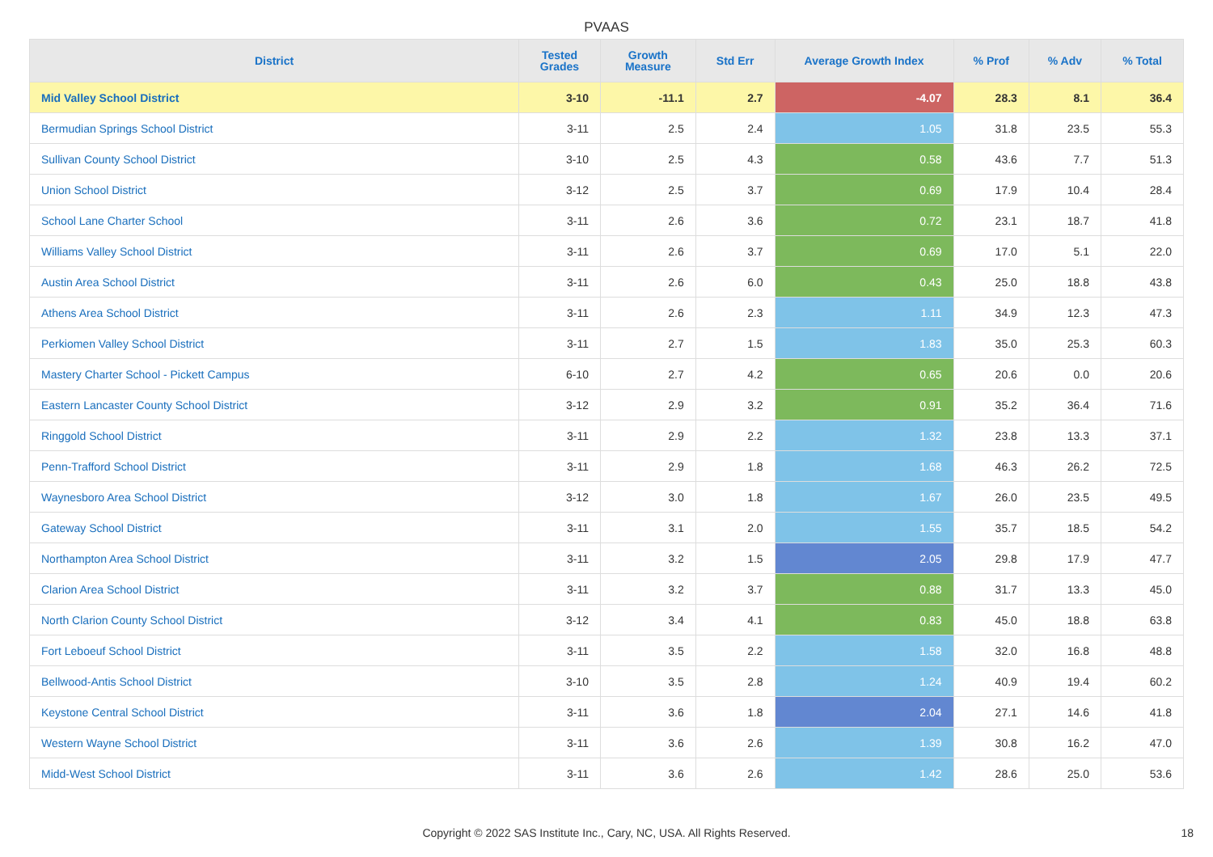PVAAS
| District | Tested Grades | Growth Measure | Std Err | Average Growth Index | % Prof | % Adv | % Total |
| --- | --- | --- | --- | --- | --- | --- | --- |
| Mid Valley School District | 3-10 | -11.1 | 2.7 | -4.07 | 28.3 | 8.1 | 36.4 |
| Bermudian Springs School District | 3-11 | 2.5 | 2.4 | 1.05 | 31.8 | 23.5 | 55.3 |
| Sullivan County School District | 3-10 | 2.5 | 4.3 | 0.58 | 43.6 | 7.7 | 51.3 |
| Union School District | 3-12 | 2.5 | 3.7 | 0.69 | 17.9 | 10.4 | 28.4 |
| School Lane Charter School | 3-11 | 2.6 | 3.6 | 0.72 | 23.1 | 18.7 | 41.8 |
| Williams Valley School District | 3-11 | 2.6 | 3.7 | 0.69 | 17.0 | 5.1 | 22.0 |
| Austin Area School District | 3-11 | 2.6 | 6.0 | 0.43 | 25.0 | 18.8 | 43.8 |
| Athens Area School District | 3-11 | 2.6 | 2.3 | 1.11 | 34.9 | 12.3 | 47.3 |
| Perkiomen Valley School District | 3-11 | 2.7 | 1.5 | 1.83 | 35.0 | 25.3 | 60.3 |
| Mastery Charter School - Pickett Campus | 6-10 | 2.7 | 4.2 | 0.65 | 20.6 | 0.0 | 20.6 |
| Eastern Lancaster County School District | 3-12 | 2.9 | 3.2 | 0.91 | 35.2 | 36.4 | 71.6 |
| Ringgold School District | 3-11 | 2.9 | 2.2 | 1.32 | 23.8 | 13.3 | 37.1 |
| Penn-Trafford School District | 3-11 | 2.9 | 1.8 | 1.68 | 46.3 | 26.2 | 72.5 |
| Waynesboro Area School District | 3-12 | 3.0 | 1.8 | 1.67 | 26.0 | 23.5 | 49.5 |
| Gateway School District | 3-11 | 3.1 | 2.0 | 1.55 | 35.7 | 18.5 | 54.2 |
| Northampton Area School District | 3-11 | 3.2 | 1.5 | 2.05 | 29.8 | 17.9 | 47.7 |
| Clarion Area School District | 3-11 | 3.2 | 3.7 | 0.88 | 31.7 | 13.3 | 45.0 |
| North Clarion County School District | 3-12 | 3.4 | 4.1 | 0.83 | 45.0 | 18.8 | 63.8 |
| Fort Leboeuf School District | 3-11 | 3.5 | 2.2 | 1.58 | 32.0 | 16.8 | 48.8 |
| Bellwood-Antis School District | 3-10 | 3.5 | 2.8 | 1.24 | 40.9 | 19.4 | 60.2 |
| Keystone Central School District | 3-11 | 3.6 | 1.8 | 2.04 | 27.1 | 14.6 | 41.8 |
| Western Wayne School District | 3-11 | 3.6 | 2.6 | 1.39 | 30.8 | 16.2 | 47.0 |
| Midd-West School District | 3-11 | 3.6 | 2.6 | 1.42 | 28.6 | 25.0 | 53.6 |
Copyright © 2022 SAS Institute Inc., Cary, NC, USA. All Rights Reserved. 18